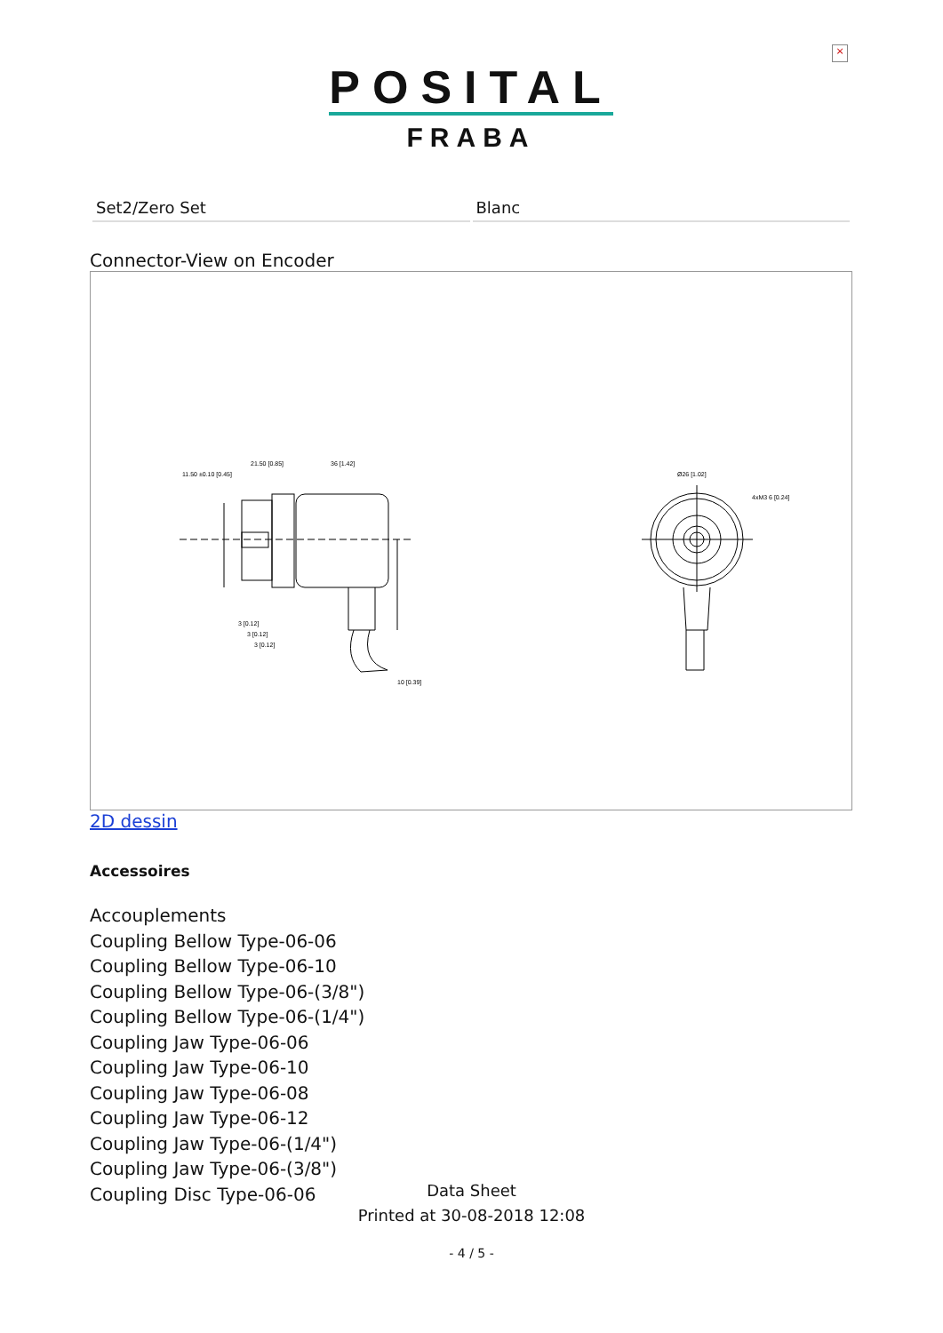×
POSITAL
FRABA
| Set2/Zero Set | Blanc |
Connector-View on Encoder
21.50 [0.85]
36 [1.42]
11.50 ±0.10 [0.45]
3 [0.12]
3 [0.12]
3 [0.12]
10 [0.39]
Ø26 [1.02]
4xM3 6 [0.24]
2D dessin
Accessoires
Accouplements
Coupling Bellow Type-06-06
Coupling Bellow Type-06-10
Coupling Bellow Type-06-(3/8")
Coupling Bellow Type-06-(1/4")
Coupling Jaw Type-06-06
Coupling Jaw Type-06-10
Coupling Jaw Type-06-08
Coupling Jaw Type-06-12
Coupling Jaw Type-06-(1/4")
Coupling Jaw Type-06-(3/8")
Coupling Disc Type-06-06
Data Sheet
Printed at 30-08-2018 12:08
- 4 / 5 -